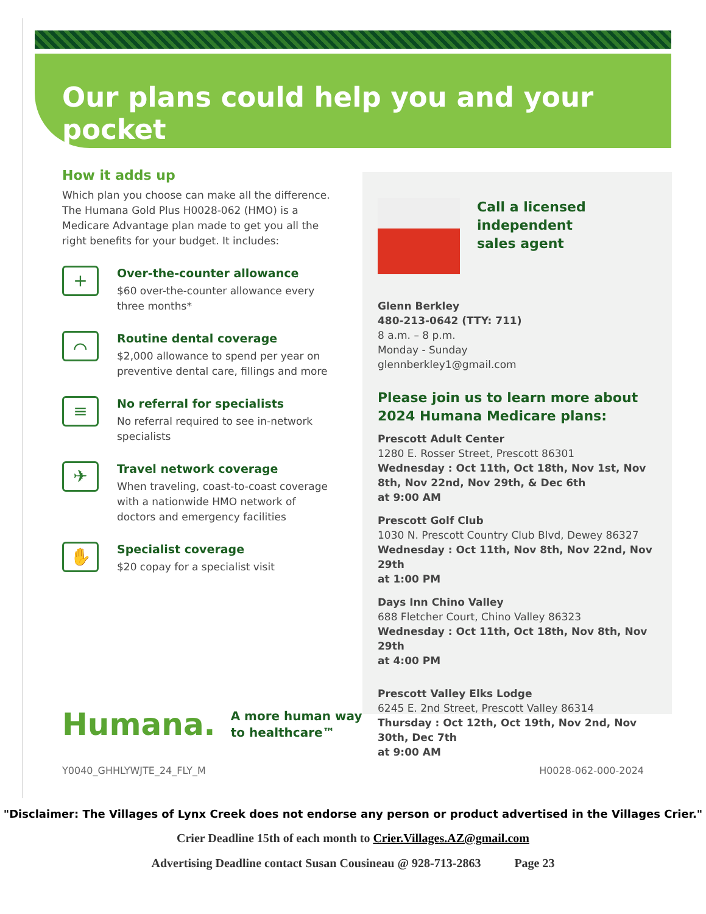Our plans could help you and your pocket
How it adds up
Which plan you choose can make all the difference. The Humana Gold Plus H0028-062 (HMO) is a Medicare Advantage plan made to get you all the right benefits for your budget. It includes:
+
Over-the-counter allowance
$60 over-the-counter allowance every three months*
⌒
Routine dental coverage
$2,000 allowance to spend per year on preventive dental care, fillings and more
≡
No referral for specialists
No referral required to see in-network specialists
✈
Travel network coverage
When traveling, coast-to-coast coverage with a nationwide HMO network of doctors and emergency facilities
✋
Specialist coverage
$20 copay for a specialist visit
Call a licensed
independent
sales agent
Glenn Berkley
480-213-0642 (TTY: 711)
8 a.m. – 8 p.m.
Monday - Sunday
glennberkley1@gmail.com
Please join us to learn more about 2024 Humana Medicare plans:
Prescott Adult Center
1280 E. Rosser Street, Prescott 86301
Wednesday : Oct 11th, Oct 18th, Nov 1st, Nov 8th, Nov 22nd, Nov 29th, & Dec 6th
at 9:00 AM
Prescott Golf Club
1030 N. Prescott Country Club Blvd, Dewey 86327
Wednesday : Oct 11th, Nov 8th, Nov 22nd, Nov 29th
at 1:00 PM
Days Inn Chino Valley
688 Fletcher Court, Chino Valley 86323
Wednesday : Oct 11th, Oct 18th, Nov 8th, Nov 29th
at 4:00 PM
Prescott Valley Elks Lodge
6245 E. 2nd Street, Prescott Valley 86314
Thursday : Oct 12th, Oct 19th, Nov 2nd, Nov 30th, Dec 7th
at 9:00 AM
Humana.
A more human way
to healthcare™
Y0040_GHHLYWJTE_24_FLY_M H0028-062-000-2024
"Disclaimer: The Villages of Lynx Creek does not endorse any person or product advertised in the Villages Crier."
Crier Deadline 15th of each month to Crier.Villages.AZ@gmail.com
Advertising Deadline contact Susan Cousineau @ 928-713-2863 Page 23